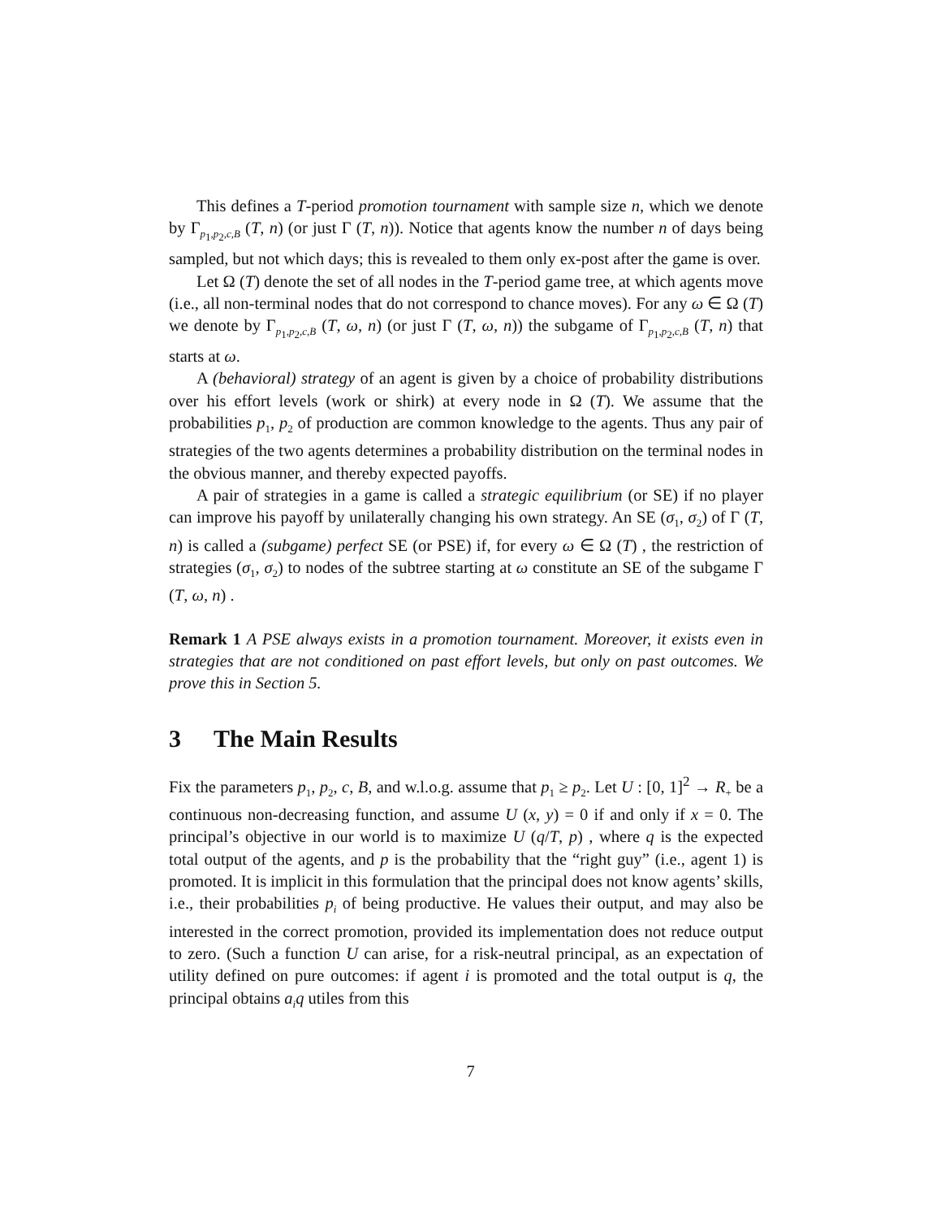This defines a T-period promotion tournament with sample size n, which we denote by Γ<sub>p<sub>1</sub>,p<sub>2</sub>,c,B</sub> (T, n) (or just Γ (T, n)). Notice that agents know the number n of days being sampled, but not which days; this is revealed to them only ex-post after the game is over.
Let Ω (T) denote the set of all nodes in the T-period game tree, at which agents move (i.e., all non-terminal nodes that do not correspond to chance moves). For any ω ∈ Ω (T) we denote by Γ<sub>p<sub>1</sub>,p<sub>2</sub>,c,B</sub> (T, ω, n) (or just Γ (T, ω, n)) the subgame of Γ<sub>p<sub>1</sub>,p<sub>2</sub>,c,B</sub> (T, n) that starts at ω.
A (behavioral) strategy of an agent is given by a choice of probability distributions over his effort levels (work or shirk) at every node in Ω (T). We assume that the probabilities p<sub>1</sub>, p<sub>2</sub> of production are common knowledge to the agents. Thus any pair of strategies of the two agents determines a probability distribution on the terminal nodes in the obvious manner, and thereby expected payoffs.
A pair of strategies in a game is called a strategic equilibrium (or SE) if no player can improve his payoff by unilaterally changing his own strategy. An SE (σ<sub>1</sub>, σ<sub>2</sub>) of Γ (T, n) is called a (subgame) perfect SE (or PSE) if, for every ω ∈ Ω (T) , the restriction of strategies (σ<sub>1</sub>, σ<sub>2</sub>) to nodes of the subtree starting at ω constitute an SE of the subgame Γ (T, ω, n) .
Remark 1 A PSE always exists in a promotion tournament. Moreover, it exists even in strategies that are not conditioned on past effort levels, but only on past outcomes. We prove this in Section 5.
3 The Main Results
Fix the parameters p<sub>1</sub>, p<sub>2</sub>, c, B, and w.l.o.g. assume that p<sub>1</sub> ≥ p<sub>2</sub>. Let U : [0, 1]<sup>2</sup> → R<sub>+</sub> be a continuous non-decreasing function, and assume U (x, y) = 0 if and only if x = 0. The principal’s objective in our world is to maximize U (q/T, p) , where q is the expected total output of the agents, and p is the probability that the “right guy” (i.e., agent 1) is promoted. It is implicit in this formulation that the principal does not know agents’ skills, i.e., their probabilities p<sub>i</sub> of being productive. He values their output, and may also be interested in the correct promotion, provided its implementation does not reduce output to zero. (Such a function U can arise, for a risk-neutral principal, as an expectation of utility defined on pure outcomes: if agent i is promoted and the total output is q, the principal obtains a<sub>i</sub>q utiles from this
7